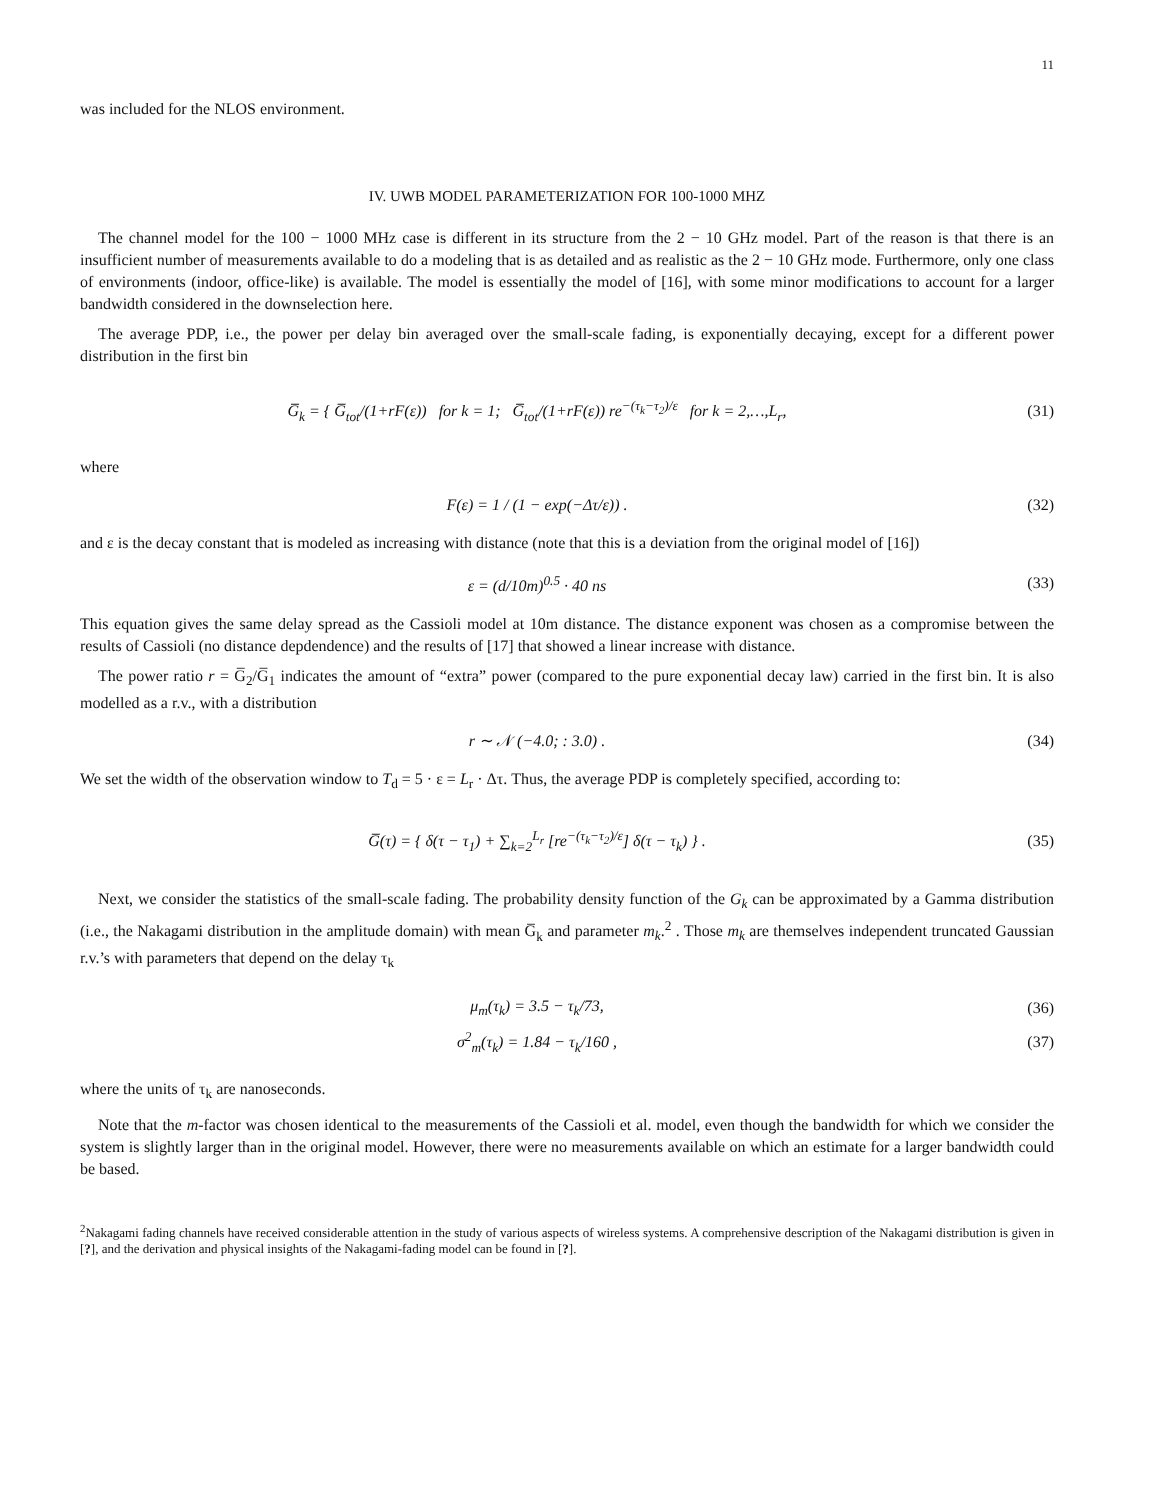11
was included for the NLOS environment.
IV. UWB MODEL PARAMETERIZATION FOR 100-1000 MHZ
The channel model for the 100 − 1000 MHz case is different in its structure from the 2 − 10 GHz model. Part of the reason is that there is an insufficient number of measurements available to do a modeling that is as detailed and as realistic as the 2 − 10 GHz mode. Furthermore, only one class of environments (indoor, office-like) is available. The model is essentially the model of [16], with some minor modifications to account for a larger bandwidth considered in the downselection here.
The average PDP, i.e., the power per delay bin averaged over the small-scale fading, is exponentially decaying, except for a different power distribution in the first bin
G̅<sub>k</sub> = { G̅<sub>tot</sub>/(1+rF(ε)) for k = 1; G̅<sub>tot</sub>/(1+rF(ε)) re<sup>−(τ<sub>k</sub>−τ<sub>2</sub>)/ε</sup> for k = 2,…,L<sub>r</sub>,
(31)
where
F(ε) = 1 / (1 − exp(−Δτ/ε)) . (32)
and ε is the decay constant that is modeled as increasing with distance (note that this is a deviation from the original model of [16])
ε = (d/10m)<sup>0.5</sup> · 40 ns (33)
This equation gives the same delay spread as the Cassioli model at 10m distance. The distance exponent was chosen as a compromise between the results of Cassioli (no distance depdendence) and the results of [17] that showed a linear increase with distance.
The power ratio r = G̅<sub>2</sub>/G̅<sub>1</sub> indicates the amount of “extra” power (compared to the pure exponential decay law) carried in the first bin. It is also modelled as a r.v., with a distribution
r ∼ 𝒩 (−4.0; : 3.0) . (34)
We set the width of the observation window to T<sub>d</sub> = 5 · ε = L<sub>r</sub> · Δτ. Thus, the average PDP is completely specified, according to:
G̅(τ) = { δ(τ − τ<sub>1</sub>) + ∑<sub>k=2</sub><sup>L<sub>r</sub></sup> [re<sup>−(τ<sub>k</sub>−τ<sub>2</sub>)/ε</sup>] δ(τ − τ<sub>k</sub>) } .
(35)
Next, we consider the statistics of the small-scale fading. The probability density function of the G<sub>k</sub> can be approximated by a Gamma distribution (i.e., the Nakagami distribution in the amplitude domain) with mean G̅<sub>k</sub> and parameter m<sub>k</sub>.<sup>2</sup> . Those m<sub>k</sub> are themselves independent truncated Gaussian r.v.’s with parameters that depend on the delay τ<sub>k</sub>
μ<sub>m</sub>(τ<sub>k</sub>) = 3.5 − τ<sub>k</sub>/73, (36)
σ<sup>2</sup><sub>m</sub>(τ<sub>k</sub>) = 1.84 − τ<sub>k</sub>/160 , (37)
where the units of τ<sub>k</sub> are nanoseconds.
Note that the m-factor was chosen identical to the measurements of the Cassioli et al. model, even though the bandwidth for which we consider the system is slightly larger than in the original model. However, there were no measurements available on which an estimate for a larger bandwidth could be based.
<sup>2</sup> Nakagami fading channels have received considerable attention in the study of various aspects of wireless systems. A comprehensive description of the Nakagami distribution is given in [?], and the derivation and physical insights of the Nakagami-fading model can be found in [?].